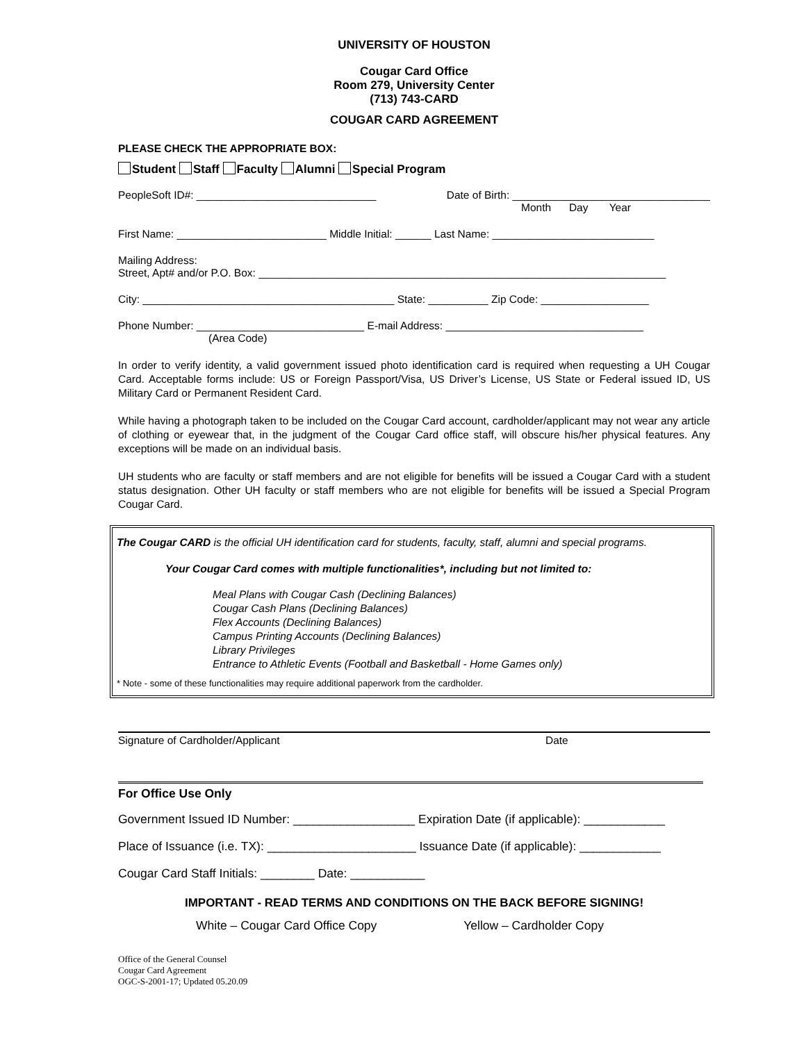UNIVERSITY OF HOUSTON
Cougar Card Office
Room 279, University Center
(713) 743-CARD
COUGAR CARD AGREEMENT
PLEASE CHECK THE APPROPRIATE BOX:
Student Staff Faculty Alumni Special Program
PeopleSoft ID#: ______________________________ Date of Birth: _________________________________
Month Day Year
First Name: _________________________ Middle Initial: ______ Last Name: ___________________________
Mailing Address:
Street, Apt# and/or P.O. Box: ____________________________________________________________________
City: __________________________________________ State: __________ Zip Code: __________________
Phone Number: ____________________________ E-mail Address: _________________________________
(Area Code)
In order to verify identity, a valid government issued photo identification card is required when requesting a UH Cougar Card. Acceptable forms include: US or Foreign Passport/Visa, US Driver’s License, US State or Federal issued ID, US Military Card or Permanent Resident Card.
While having a photograph taken to be included on the Cougar Card account, cardholder/applicant may not wear any article of clothing or eyewear that, in the judgment of the Cougar Card office staff, will obscure his/her physical features. Any exceptions will be made on an individual basis.
UH students who are faculty or staff members and are not eligible for benefits will be issued a Cougar Card with a student status designation. Other UH faculty or staff members who are not eligible for benefits will be issued a Special Program Cougar Card.
The Cougar CARD is the official UH identification card for students, faculty, staff, alumni and special programs.
Your Cougar Card comes with multiple functionalities*, including but not limited to:
Meal Plans with Cougar Cash (Declining Balances)
Cougar Cash Plans (Declining Balances)
Flex Accounts (Declining Balances)
Campus Printing Accounts (Declining Balances)
Library Privileges
Entrance to Athletic Events (Football and Basketball - Home Games only)
* Note - some of these functionalities may require additional paperwork from the cardholder.
Signature of Cardholder/Applicant Date
For Office Use Only
Government Issued ID Number: __________________ Expiration Date (if applicable): ____________
Place of Issuance (i.e. TX): ______________________ Issuance Date (if applicable): ____________
Cougar Card Staff Initials: ________ Date: ___________
IMPORTANT - READ TERMS AND CONDITIONS ON THE BACK BEFORE SIGNING!
White – Cougar Card Office Copy Yellow – Cardholder Copy
Office of the General Counsel
Cougar Card Agreement
OGC-S-2001-17; Updated 05.20.09